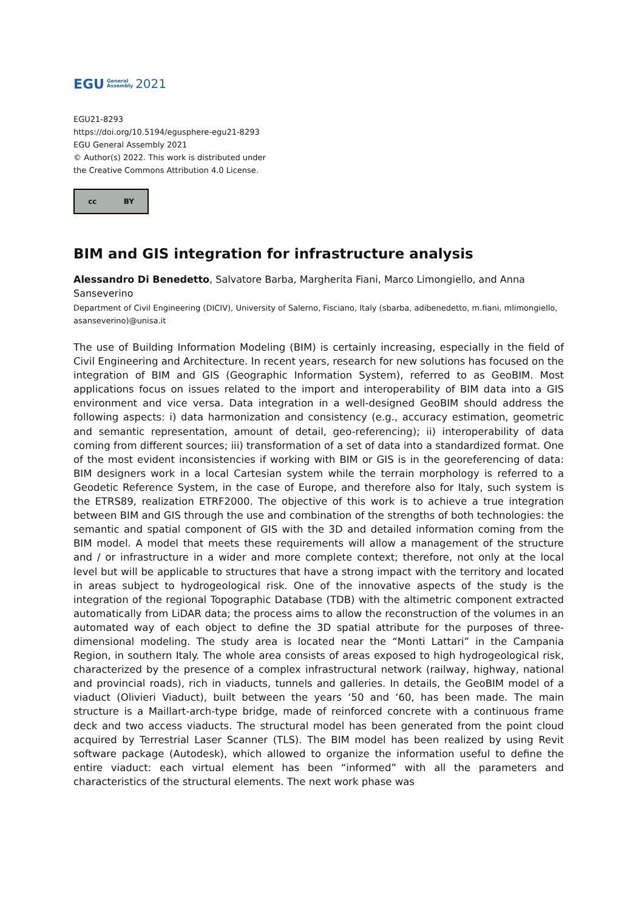EGU General
Assembly 2021
EGU21-8293
https://doi.org/10.5194/egusphere-egu21-8293
EGU General Assembly 2021
© Author(s) 2022. This work is distributed under
the Creative Commons Attribution 4.0 License.
cc BY
BIM and GIS integration for infrastructure analysis
Alessandro Di Benedetto, Salvatore Barba, Margherita Fiani, Marco Limongiello, and Anna Sanseverino
Department of Civil Engineering (DICIV), University of Salerno, Fisciano, Italy (sbarba, adibenedetto, m.fiani, mlimongiello, asanseverino)@unisa.it
The use of Building Information Modeling (BIM) is certainly increasing, especially in the field of Civil Engineering and Architecture. In recent years, research for new solutions has focused on the integration of BIM and GIS (Geographic Information System), referred to as GeoBIM. Most applications focus on issues related to the import and interoperability of BIM data into a GIS environment and vice versa. Data integration in a well-designed GeoBIM should address the following aspects: i) data harmonization and consistency (e.g., accuracy estimation, geometric and semantic representation, amount of detail, geo-referencing); ii) interoperability of data coming from different sources; iii) transformation of a set of data into a standardized format. One of the most evident inconsistencies if working with BIM or GIS is in the georeferencing of data: BIM designers work in a local Cartesian system while the terrain morphology is referred to a Geodetic Reference System, in the case of Europe, and therefore also for Italy, such system is the ETRS89, realization ETRF2000. The objective of this work is to achieve a true integration between BIM and GIS through the use and combination of the strengths of both technologies: the semantic and spatial component of GIS with the 3D and detailed information coming from the BIM model. A model that meets these requirements will allow a management of the structure and / or infrastructure in a wider and more complete context; therefore, not only at the local level but will be applicable to structures that have a strong impact with the territory and located in areas subject to hydrogeological risk. One of the innovative aspects of the study is the integration of the regional Topographic Database (TDB) with the altimetric component extracted automatically from LiDAR data; the process aims to allow the reconstruction of the volumes in an automated way of each object to define the 3D spatial attribute for the purposes of three-dimensional modeling. The study area is located near the “Monti Lattari” in the Campania Region, in southern Italy. The whole area consists of areas exposed to high hydrogeological risk, characterized by the presence of a complex infrastructural network (railway, highway, national and provincial roads), rich in viaducts, tunnels and galleries. In details, the GeoBIM model of a viaduct (Olivieri Viaduct), built between the years ‘50 and ‘60, has been made. The main structure is a Maillart-arch-type bridge, made of reinforced concrete with a continuous frame deck and two access viaducts. The structural model has been generated from the point cloud acquired by Terrestrial Laser Scanner (TLS). The BIM model has been realized by using Revit software package (Autodesk), which allowed to organize the information useful to define the entire viaduct: each virtual element has been “informed” with all the parameters and characteristics of the structural elements. The next work phase was